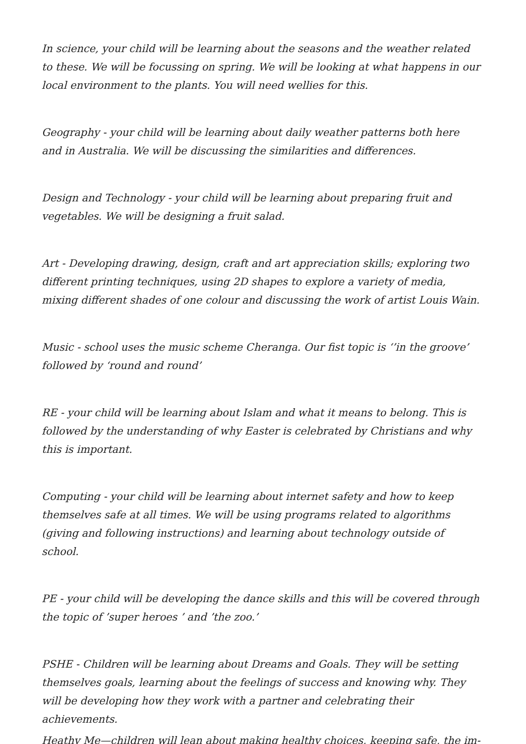In science, your child will be learning about the seasons and the weather related to these. We will be focussing on spring. We will be looking at what happens in our local environment to the plants. You will need wellies for this.
Geography - your child will be learning about daily weather patterns both here and in Australia. We will be discussing the similarities and differences.
Design and Technology - your child will be learning about preparing fruit and vegetables. We will be designing a fruit salad.
Art - Developing drawing, design, craft and art appreciation skills; exploring two different printing techniques, using 2D shapes to explore a variety of media, mixing different shades of one colour and discussing the work of artist Louis Wain.
Music - school uses the music scheme Cheranga. Our fist topic is ‘’in the groove’ followed by ‘round and round’
RE - your child will be learning about Islam and what it means to belong. This is followed by the understanding of why Easter is celebrated by Christians and why this is important.
Computing - your child will be learning about internet safety and how to keep themselves safe at all times. We will be using programs related to algorithms (giving and following instructions) and learning about technology outside of school.
PE - your child will be developing the dance skills and this will be covered through the topic of ’super heroes ’ and ’the zoo.’
PSHE - Children will be learning about Dreams and Goals. They will be setting themselves goals, learning about the feelings of success and knowing why. They will be developing how they work with a partner and celebrating their achievements.
Heathy Me—children will lean about making healthy choices, keeping safe, the im-